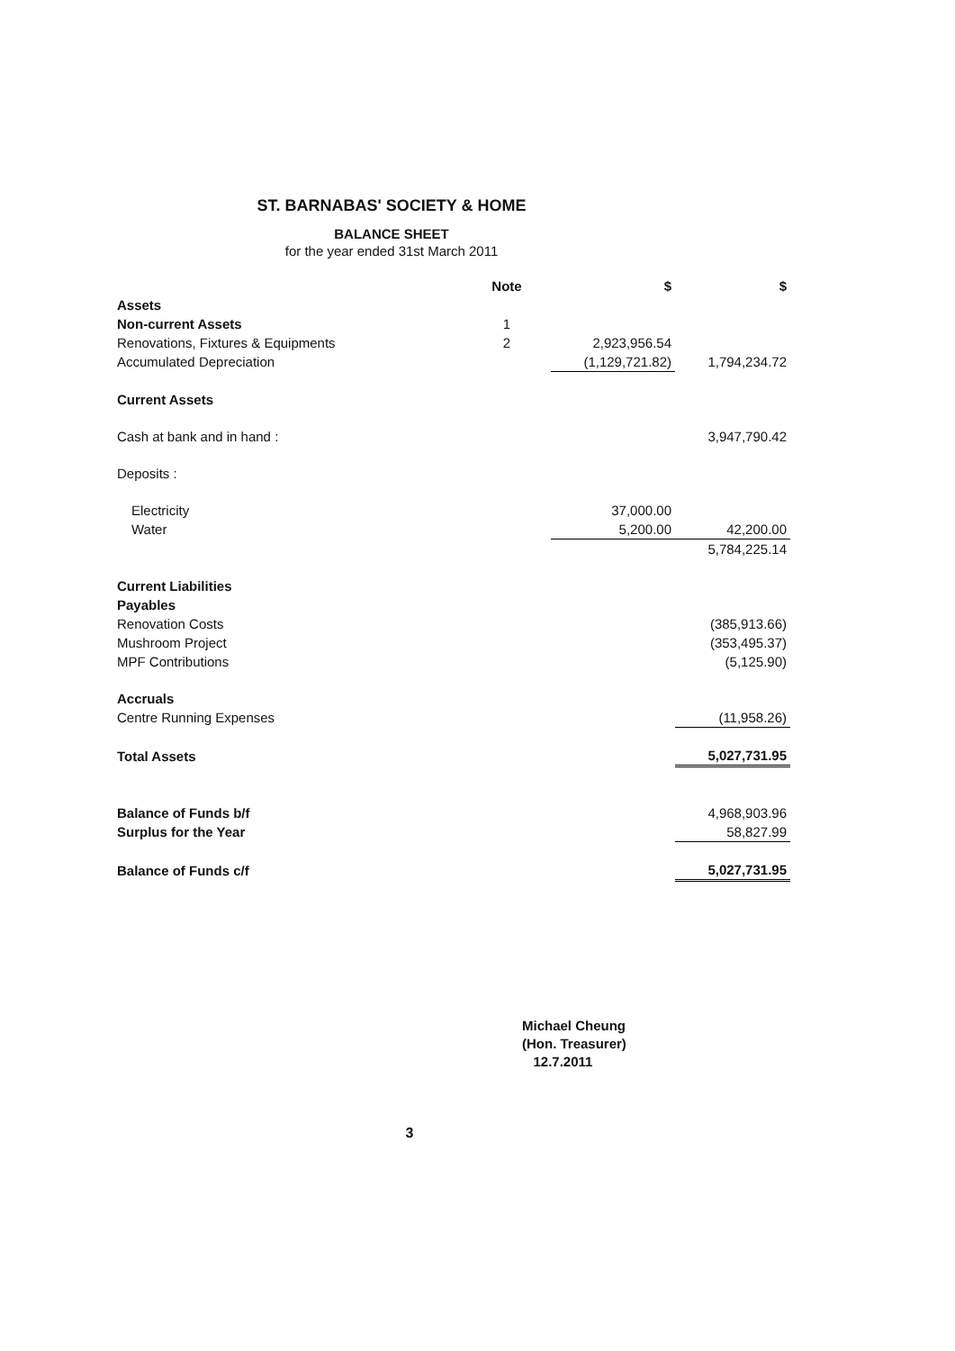ST. BARNABAS' SOCIETY & HOME
BALANCE SHEET
for the year ended 31st March 2011
| | Note | $ | $ |
| --- | --- | --- | --- |
| Assets | | | |
| Non-current Assets | 1 | | |
| Renovations, Fixtures & Equipments | 2 | 2,923,956.54 | |
| Accumulated Depreciation | | (1,129,721.82) | 1,794,234.72 |
| Current Assets | | | |
| Cash at bank and in hand : | | | 3,947,790.42 |
| Deposits : | | | |
| Electricity | | 37,000.00 | |
| Water | | 5,200.00 | 42,200.00 |
| | | | 5,784,225.14 |
| Current Liabilities | | | |
| Payables | | | |
| Renovation Costs | | | (385,913.66) |
| Mushroom Project | | | (353,495.37) |
| MPF Contributions | | | (5,125.90) |
| Accruals | | | |
| Centre Running Expenses | | | (11,958.26) |
| Total Assets | | | 5,027,731.95 |
| Balance of Funds b/f | | | 4,968,903.96 |
| Surplus for the Year | | | 58,827.99 |
| Balance of Funds c/f | | | 5,027,731.95 |
Michael Cheung
(Hon. Treasurer)
12.7.2011
3